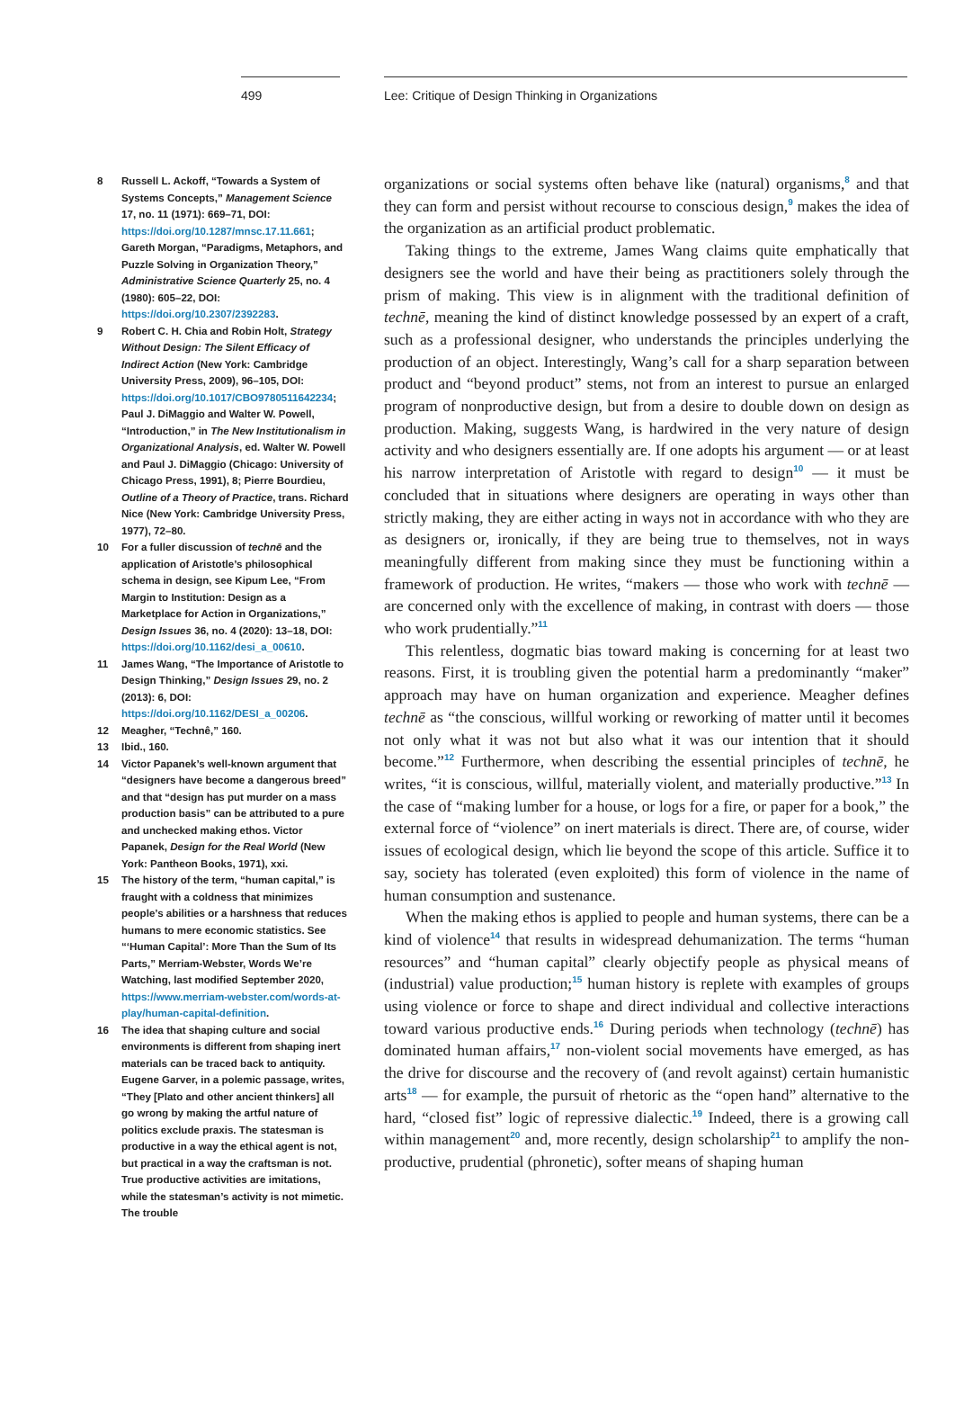499 Lee: Critique of Design Thinking in Organizations
8 Russell L. Ackoff, “Towards a System of Systems Concepts,” Management Science 17, no. 11 (1971): 669–71, DOI: https://doi.org/10.1287/mnsc.17.11.661; Gareth Morgan, “Paradigms, Metaphors, and Puzzle Solving in Organization Theory,” Administrative Science Quarterly 25, no. 4 (1980): 605–22, DOI: https://doi.org/10.2307/2392283.
9 Robert C. H. Chia and Robin Holt, Strategy Without Design: The Silent Efficacy of Indirect Action (New York: Cambridge University Press, 2009), 96–105, DOI: https://doi.org/10.1017/CBO9780511642234; Paul J. DiMaggio and Walter W. Powell, “Introduction,” in The New Institutionalism in Organizational Analysis, ed. Walter W. Powell and Paul J. DiMaggio (Chicago: University of Chicago Press, 1991), 8; Pierre Bourdieu, Outline of a Theory of Practice, trans. Richard Nice (New York: Cambridge University Press, 1977), 72–80.
10 For a fuller discussion of technē and the application of Aristotle’s philosophical schema in design, see Kipum Lee, “From Margin to Institution: Design as a Marketplace for Action in Organizations,” Design Issues 36, no. 4 (2020): 13–18, DOI: https://doi.org/10.1162/desi_a_00610.
11 James Wang, “The Importance of Aristotle to Design Thinking,” Design Issues 29, no. 2 (2013): 6, DOI: https://doi.org/10.1162/DESI_a_00206.
12 Meagher, “Technê,” 160.
13 Ibid., 160.
14 Victor Papanek’s well-known argument that “designers have become a dangerous breed” and that “design has put murder on a mass production basis” can be attributed to a pure and unchecked making ethos. Victor Papanek, Design for the Real World (New York: Pantheon Books, 1971), xxi.
15 The history of the term, “human capital,” is fraught with a coldness that minimizes people’s abilities or a harshness that reduces humans to mere economic statistics. See “‘Human Capital’: More Than the Sum of Its Parts,” Merriam-Webster, Words We’re Watching, last modified September 2020, https://www.merriam-webster.com/words-at-play/human-capital-definition.
16 The idea that shaping culture and social environments is different from shaping inert materials can be traced back to antiquity. Eugene Garver, in a polemic passage, writes, “They [Plato and other ancient thinkers] all go wrong by making the artful nature of politics exclude praxis. The statesman is productive in a way the ethical agent is not, but practical in a way the craftsman is not. True productive activities are imitations, while the statesman’s activity is not mimetic. The trouble
organizations or social systems often behave like (natural) organisms,<sup>8</sup> and that they can form and persist without recourse to conscious design,<sup>9</sup> makes the idea of the organization as an artificial product problematic.
Taking things to the extreme, James Wang claims quite emphatically that designers see the world and have their being as practitioners solely through the prism of making. This view is in alignment with the traditional definition of technē, meaning the kind of distinct knowledge possessed by an expert of a craft, such as a professional designer, who understands the principles underlying the production of an object. Interestingly, Wang’s call for a sharp separation between product and “beyond product” stems, not from an interest to pursue an enlarged program of nonproductive design, but from a desire to double down on design as production. Making, suggests Wang, is hardwired in the very nature of design activity and who designers essentially are. If one adopts his argument — or at least his narrow interpretation of Aristotle with regard to design<sup>10</sup> — it must be concluded that in situations where designers are operating in ways other than strictly making, they are either acting in ways not in accordance with who they are as designers or, ironically, if they are being true to themselves, not in ways meaningfully different from making since they must be functioning within a framework of production. He writes, “makers — those who work with technē — are concerned only with the excellence of making, in contrast with doers — those who work prudentially.”<sup>11</sup>
This relentless, dogmatic bias toward making is concerning for at least two reasons. First, it is troubling given the potential harm a predominantly “maker” approach may have on human organization and experience. Meagher defines technē as “the conscious, willful working or reworking of matter until it becomes not only what it was not but also what it was our intention that it should become.”<sup>12</sup> Furthermore, when describing the essential principles of technē, he writes, “it is conscious, willful, materially violent, and materially productive.”<sup>13</sup> In the case of “making lumber for a house, or logs for a fire, or paper for a book,” the external force of “violence” on inert materials is direct. There are, of course, wider issues of ecological design, which lie beyond the scope of this article. Suffice it to say, society has tolerated (even exploited) this form of violence in the name of human consumption and sustenance.
When the making ethos is applied to people and human systems, there can be a kind of violence<sup>14</sup> that results in widespread dehumanization. The terms “human resources” and “human capital” clearly objectify people as physical means of (industrial) value production;<sup>15</sup> human history is replete with examples of groups using violence or force to shape and direct individual and collective interactions toward various productive ends.<sup>16</sup> During periods when technology (technē) has dominated human affairs,<sup>17</sup> non-violent social movements have emerged, as has the drive for discourse and the recovery of (and revolt against) certain humanistic arts<sup>18</sup> — for example, the pursuit of rhetoric as the “open hand” alternative to the hard, “closed fist” logic of repressive dialectic.<sup>19</sup> Indeed, there is a growing call within management<sup>20</sup> and, more recently, design scholarship<sup>21</sup> to amplify the non-productive, prudential (phronetic), softer means of shaping human